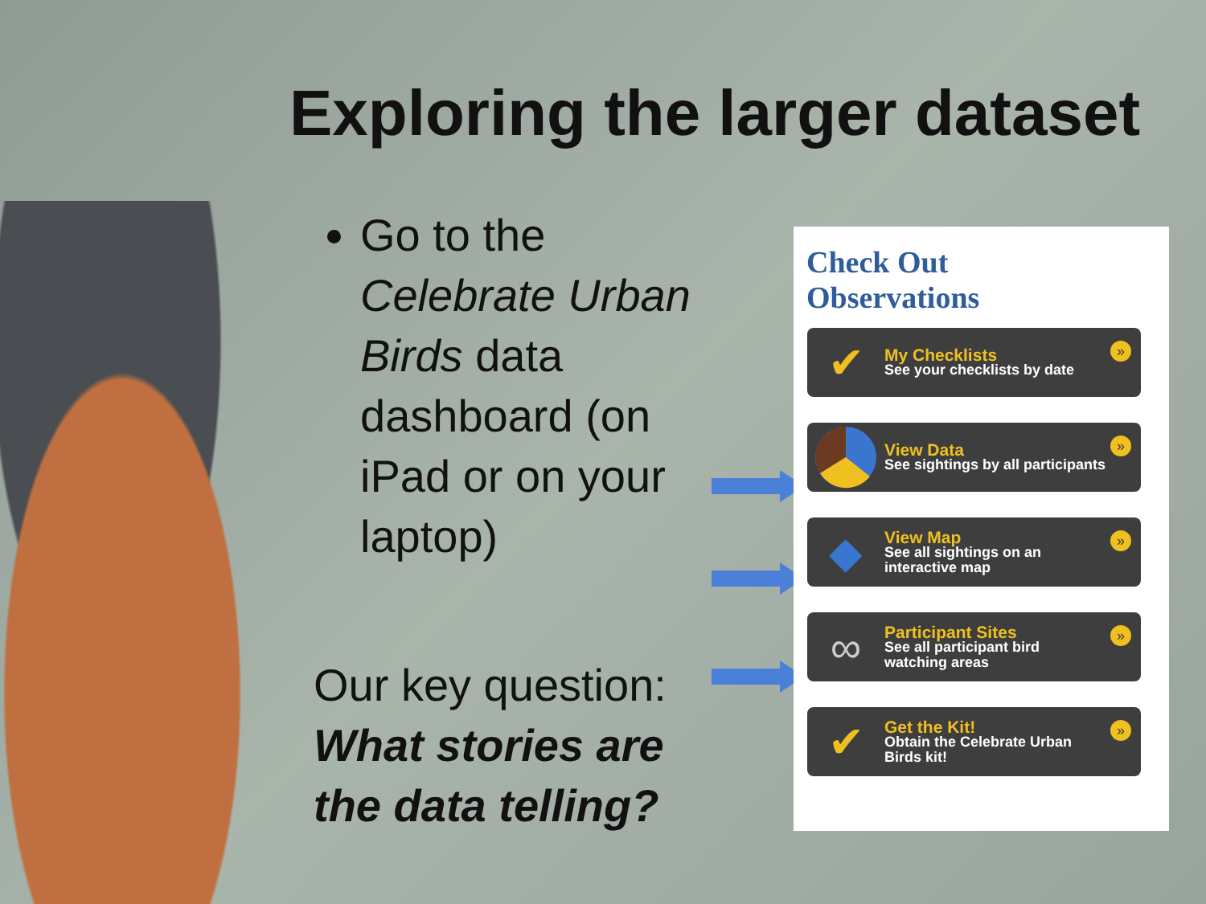Exploring the larger dataset
Go to the Celebrate Urban Birds data dashboard (on iPad or on your laptop)
Our key question: What stories are the data telling?
Check Out
Observations
✔
My Checklists
See your checklists by date
»
View Data
See sightings by all participants
»
◆
View Map
See all sightings on an
interactive map
»
∞
Participant Sites
See all participant bird
watching areas
»
✔
Get the Kit!
Obtain the Celebrate Urban
Birds kit!
»